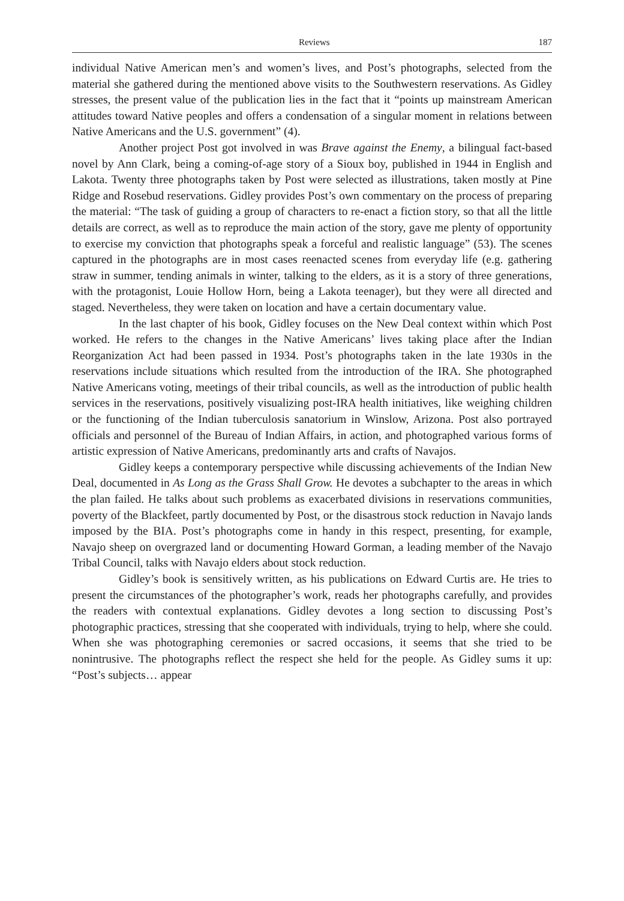Reviews 187
individual Native American men’s and women’s lives, and Post’s photographs, selected from the material she gathered during the mentioned above visits to the Southwestern reservations. As Gidley stresses, the present value of the publication lies in the fact that it “points up mainstream American attitudes toward Native peoples and offers a condensation of a singular moment in relations between Native Americans and the U.S. government” (4).
Another project Post got involved in was Brave against the Enemy, a bilingual fact-based novel by Ann Clark, being a coming-of-age story of a Sioux boy, published in 1944 in English and Lakota. Twenty three photographs taken by Post were selected as illustrations, taken mostly at Pine Ridge and Rosebud reservations. Gidley provides Post’s own commentary on the process of preparing the material: “The task of guiding a group of characters to re-enact a fiction story, so that all the little details are correct, as well as to reproduce the main action of the story, gave me plenty of opportunity to exercise my conviction that photographs speak a forceful and realistic language” (53). The scenes captured in the photographs are in most cases reenacted scenes from everyday life (e.g. gathering straw in summer, tending animals in winter, talking to the elders, as it is a story of three generations, with the protagonist, Louie Hollow Horn, being a Lakota teenager), but they were all directed and staged. Nevertheless, they were taken on location and have a certain documentary value.
In the last chapter of his book, Gidley focuses on the New Deal context within which Post worked. He refers to the changes in the Native Americans’ lives taking place after the Indian Reorganization Act had been passed in 1934. Post’s photographs taken in the late 1930s in the reservations include situations which resulted from the introduction of the IRA. She photographed Native Americans voting, meetings of their tribal councils, as well as the introduction of public health services in the reservations, positively visualizing post-IRA health initiatives, like weighing children or the functioning of the Indian tuberculosis sanatorium in Winslow, Arizona. Post also portrayed officials and personnel of the Bureau of Indian Affairs, in action, and photographed various forms of artistic expression of Native Americans, predominantly arts and crafts of Navajos.
Gidley keeps a contemporary perspective while discussing achievements of the Indian New Deal, documented in As Long as the Grass Shall Grow. He devotes a subchapter to the areas in which the plan failed. He talks about such problems as exacerbated divisions in reservations communities, poverty of the Blackfeet, partly documented by Post, or the disastrous stock reduction in Navajo lands imposed by the BIA. Post’s photographs come in handy in this respect, presenting, for example, Navajo sheep on overgrazed land or documenting Howard Gorman, a leading member of the Navajo Tribal Council, talks with Navajo elders about stock reduction.
Gidley’s book is sensitively written, as his publications on Edward Curtis are. He tries to present the circumstances of the photographer’s work, reads her photographs carefully, and provides the readers with contextual explanations. Gidley devotes a long section to discussing Post’s photographic practices, stressing that she cooperated with individuals, trying to help, where she could. When she was photographing ceremonies or sacred occasions, it seems that she tried to be nonintrusive. The photographs reflect the respect she held for the people. As Gidley sums it up: “Post’s subjects… appear